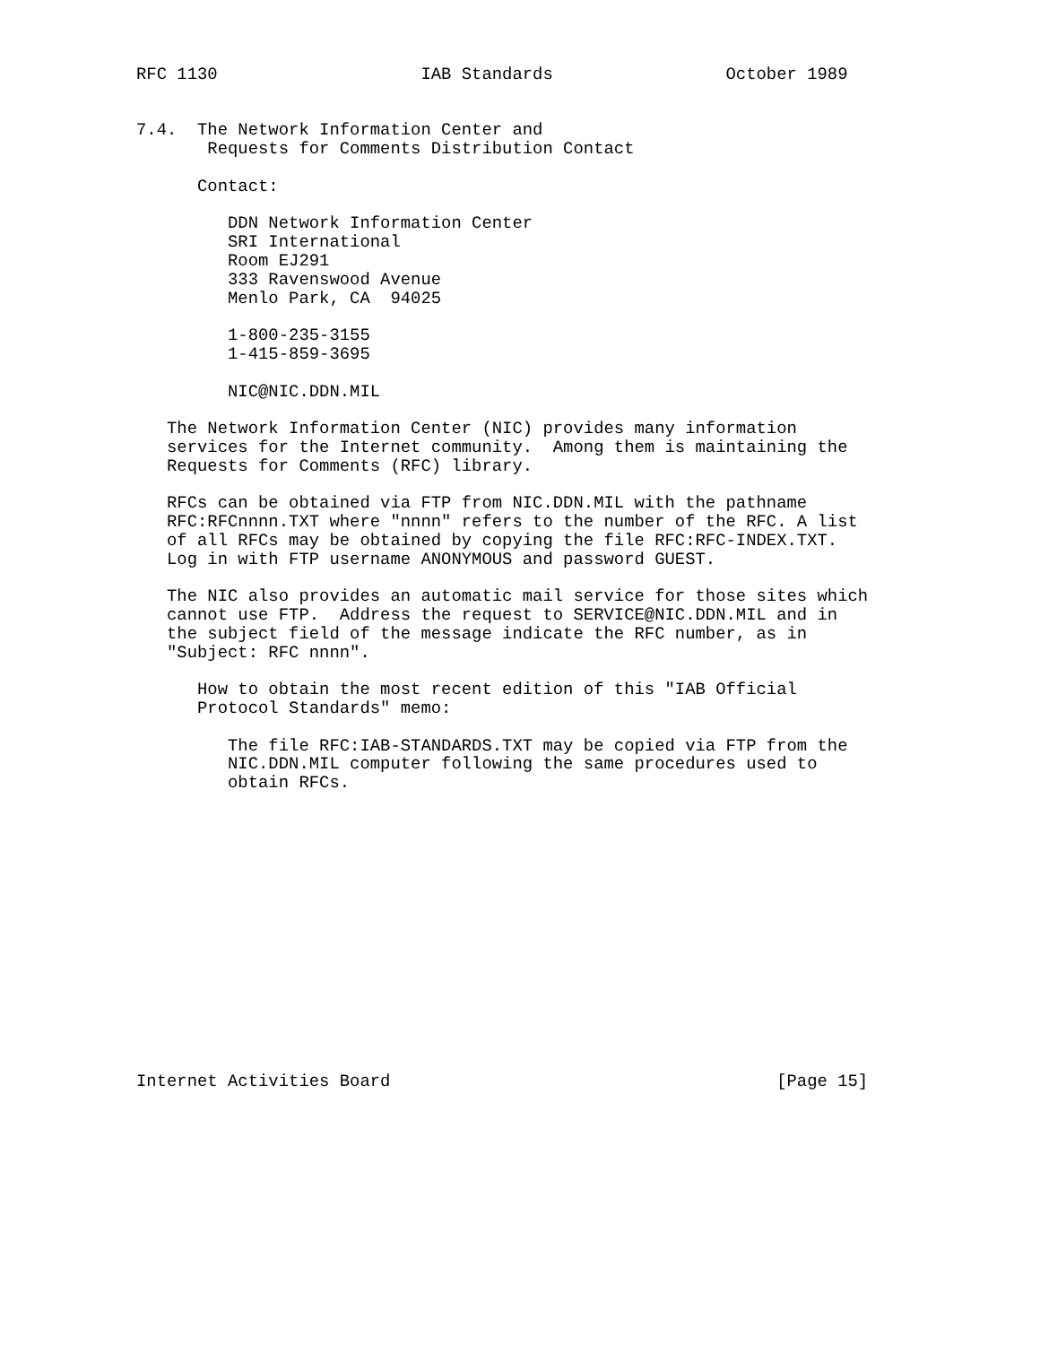RFC 1130                    IAB Standards                 October 1989


7.4.  The Network Information Center and
       Requests for Comments Distribution Contact

      Contact:

         DDN Network Information Center
         SRI International
         Room EJ291
         333 Ravenswood Avenue
         Menlo Park, CA  94025

         1-800-235-3155
         1-415-859-3695

         NIC@NIC.DDN.MIL

   The Network Information Center (NIC) provides many information
   services for the Internet community.  Among them is maintaining the
   Requests for Comments (RFC) library.

   RFCs can be obtained via FTP from NIC.DDN.MIL with the pathname
   RFC:RFCnnnn.TXT where "nnnn" refers to the number of the RFC. A list
   of all RFCs may be obtained by copying the file RFC:RFC-INDEX.TXT.
   Log in with FTP username ANONYMOUS and password GUEST.

   The NIC also provides an automatic mail service for those sites which
   cannot use FTP.  Address the request to SERVICE@NIC.DDN.MIL and in
   the subject field of the message indicate the RFC number, as in
   "Subject: RFC nnnn".

      How to obtain the most recent edition of this "IAB Official
      Protocol Standards" memo:

         The file RFC:IAB-STANDARDS.TXT may be copied via FTP from the
         NIC.DDN.MIL computer following the same procedures used to
         obtain RFCs.















Internet Activities Board                                      [Page 15]